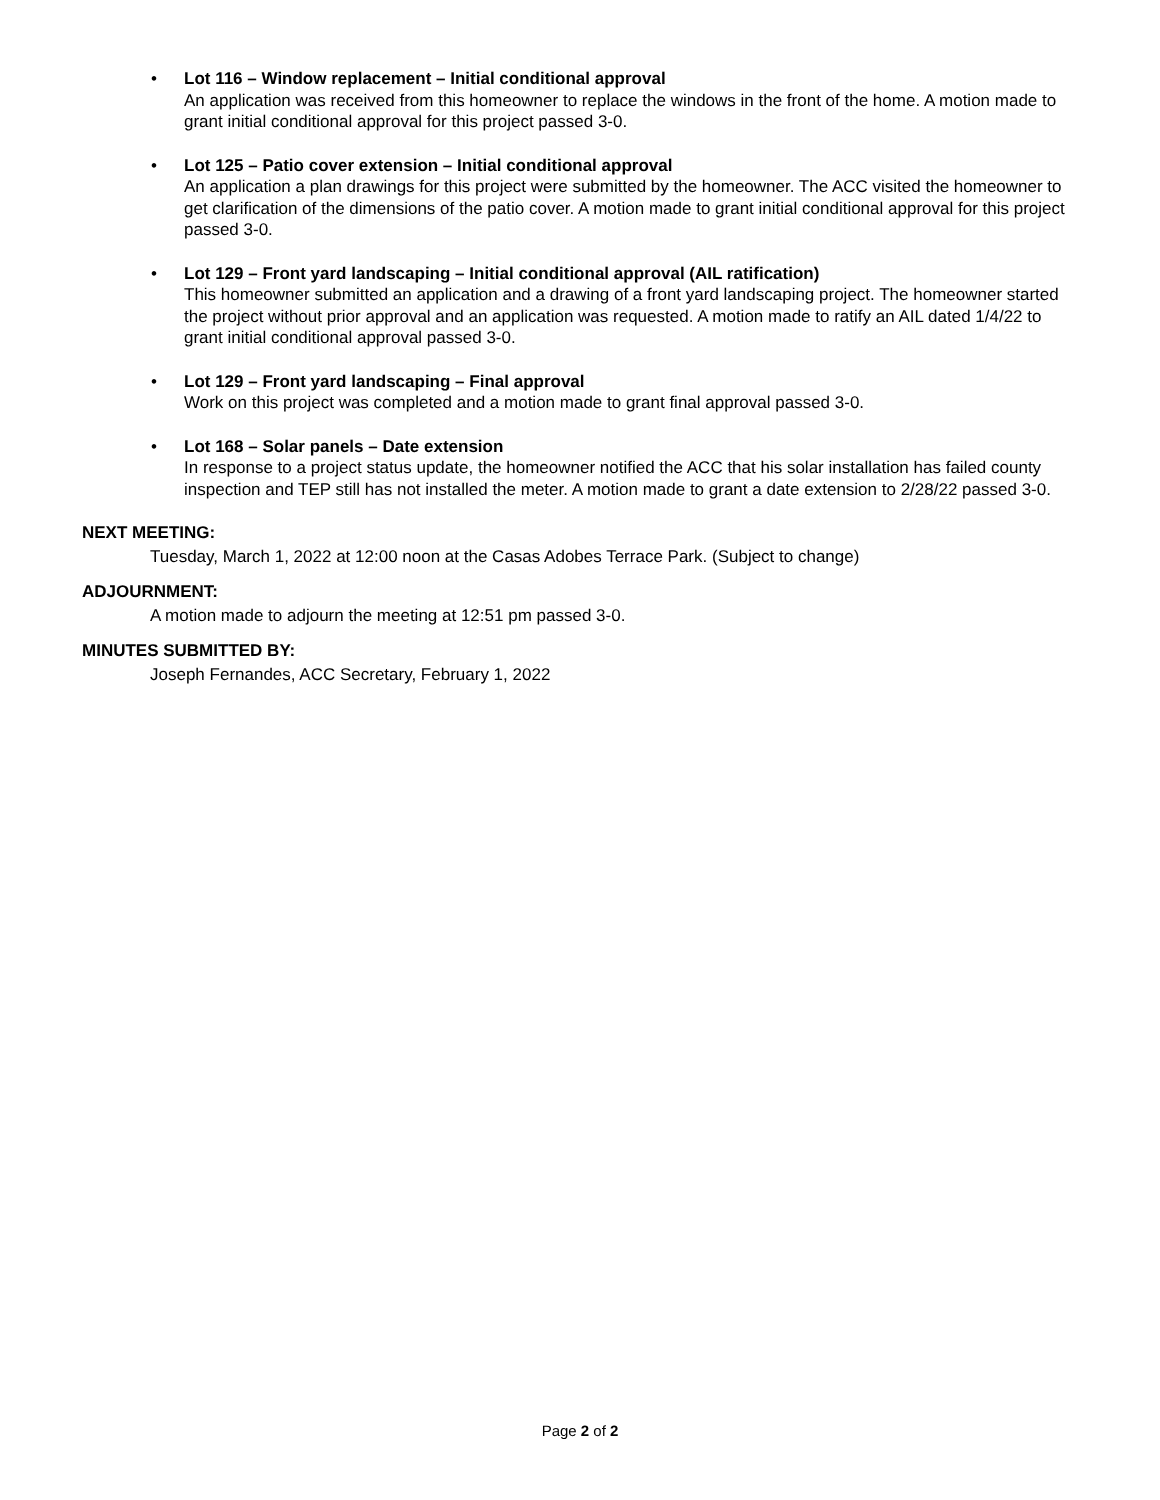• Lot 116 – Window replacement – Initial conditional approval
An application was received from this homeowner to replace the windows in the front of the home. A motion made to grant initial conditional approval for this project passed 3-0.
• Lot 125 – Patio cover extension – Initial conditional approval
An application a plan drawings for this project were submitted by the homeowner. The ACC visited the homeowner to get clarification of the dimensions of the patio cover. A motion made to grant initial conditional approval for this project passed 3-0.
• Lot 129 – Front yard landscaping – Initial conditional approval (AIL ratification)
This homeowner submitted an application and a drawing of a front yard landscaping project. The homeowner started the project without prior approval and an application was requested. A motion made to ratify an AIL dated 1/4/22 to grant initial conditional approval passed 3-0.
• Lot 129 – Front yard landscaping – Final approval
Work on this project was completed and a motion made to grant final approval passed 3-0.
• Lot 168 – Solar panels – Date extension
In response to a project status update, the homeowner notified the ACC that his solar installation has failed county inspection and TEP still has not installed the meter. A motion made to grant a date extension to 2/28/22 passed 3-0.
NEXT MEETING:
Tuesday, March 1, 2022 at 12:00 noon at the Casas Adobes Terrace Park. (Subject to change)
ADJOURNMENT:
A motion made to adjourn the meeting at 12:51 pm passed 3-0.
MINUTES SUBMITTED BY:
Joseph Fernandes, ACC Secretary, February 1, 2022
Page 2 of 2